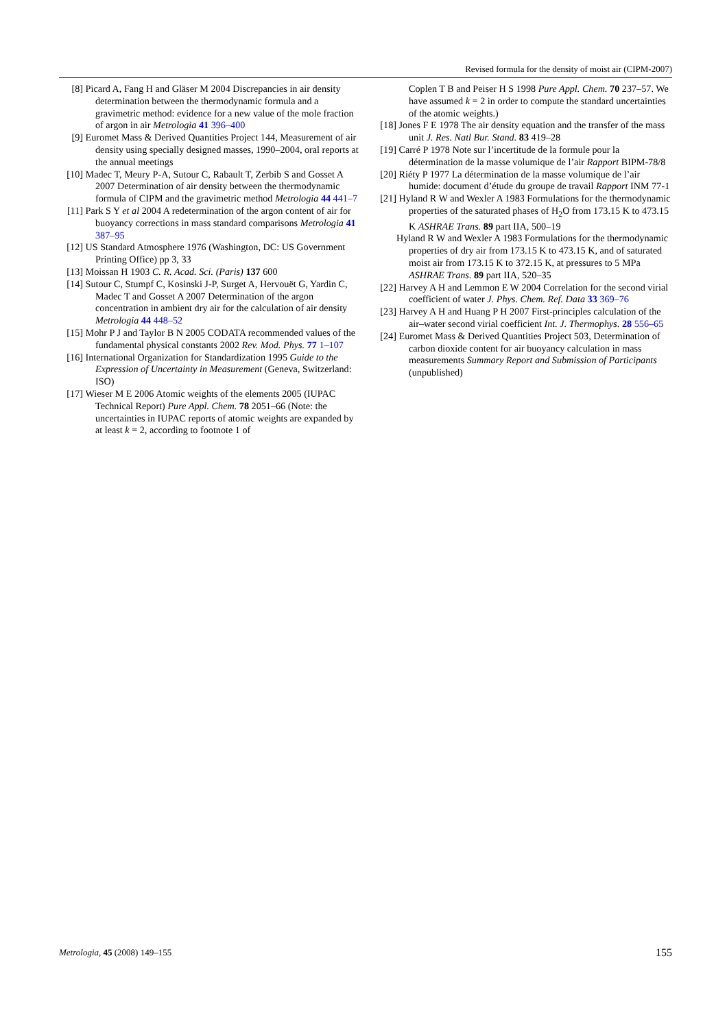Revised formula for the density of moist air (CIPM-2007)
[8] Picard A, Fang H and Gläser M 2004 Discrepancies in air density determination between the thermodynamic formula and a gravimetric method: evidence for a new value of the mole fraction of argon in air Metrologia 41 396–400
[9] Euromet Mass & Derived Quantities Project 144, Measurement of air density using specially designed masses, 1990–2004, oral reports at the annual meetings
[10] Madec T, Meury P-A, Sutour C, Rabault T, Zerbib S and Gosset A 2007 Determination of air density between the thermodynamic formula of CIPM and the gravimetric method Metrologia 44 441–7
[11] Park S Y et al 2004 A redetermination of the argon content of air for buoyancy corrections in mass standard comparisons Metrologia 41 387–95
[12] US Standard Atmosphere 1976 (Washington, DC: US Government Printing Office) pp 3, 33
[13] Moissan H 1903 C. R. Acad. Sci. (Paris) 137 600
[14] Sutour C, Stumpf C, Kosinski J-P, Surget A, Hervouët G, Yardin C, Madec T and Gosset A 2007 Determination of the argon concentration in ambient dry air for the calculation of air density Metrologia 44 448–52
[15] Mohr P J and Taylor B N 2005 CODATA recommended values of the fundamental physical constants 2002 Rev. Mod. Phys. 77 1–107
[16] International Organization for Standardization 1995 Guide to the Expression of Uncertainty in Measurement (Geneva, Switzerland: ISO)
[17] Wieser M E 2006 Atomic weights of the elements 2005 (IUPAC Technical Report) Pure Appl. Chem. 78 2051–66 (Note: the uncertainties in IUPAC reports of atomic weights are expanded by at least k = 2, according to footnote 1 of
Coplen T B and Peiser H S 1998 Pure Appl. Chem. 70 237–57. We have assumed k = 2 in order to compute the standard uncertainties of the atomic weights.)
[18] Jones F E 1978 The air density equation and the transfer of the mass unit J. Res. Natl Bur. Stand. 83 419–28
[19] Carré P 1978 Note sur l’incertitude de la formule pour la détermination de la masse volumique de l’air Rapport BIPM-78/8
[20] Riéty P 1977 La détermination de la masse volumique de l’air humide: document d’étude du groupe de travail Rapport INM 77-1
[21] Hyland R W and Wexler A 1983 Formulations for the thermodynamic properties of the saturated phases of H<sub>2</sub>O from 173.15 K to 473.15 K ASHRAE Trans. 89 part IIA, 500–19
Hyland R W and Wexler A 1983 Formulations for the thermodynamic properties of dry air from 173.15 K to 473.15 K, and of saturated moist air from 173.15 K to 372.15 K, at pressures to 5 MPa ASHRAE Trans. 89 part IIA, 520–35
[22] Harvey A H and Lemmon E W 2004 Correlation for the second virial coefficient of water J. Phys. Chem. Ref. Data 33 369–76
[23] Harvey A H and Huang P H 2007 First-principles calculation of the air–water second virial coefficient Int. J. Thermophys. 28 556–65
[24] Euromet Mass & Derived Quantities Project 503, Determination of carbon dioxide content for air buoyancy calculation in mass measurements Summary Report and Submission of Participants (unpublished)
Metrologia, 45 (2008) 149–155 155